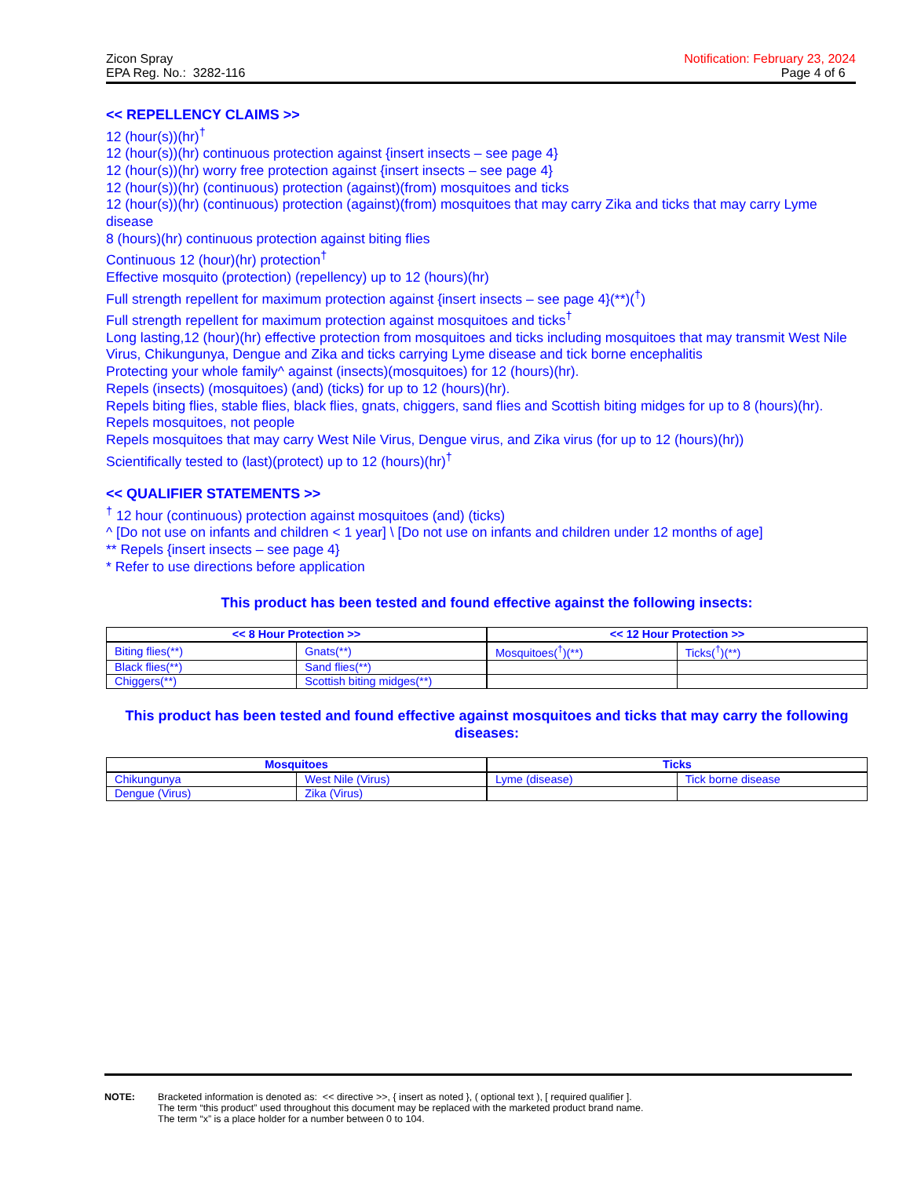Zicon Spray
EPA Reg. No.: 3282-116
Notification: February 23, 2024
Page 4 of 6
<< REPELLENCY CLAIMS >>
12 (hour(s))(hr)<sup>†</sup>
12 (hour(s))(hr) continuous protection against {insert insects – see page 4}
12 (hour(s))(hr) worry free protection against {insert insects – see page 4}
12 (hour(s))(hr) (continuous) protection (against)(from) mosquitoes and ticks
12 (hour(s))(hr) (continuous) protection (against)(from) mosquitoes that may carry Zika and ticks that may carry Lyme disease
8 (hours)(hr) continuous protection against biting flies
Continuous 12 (hour)(hr) protection<sup>†</sup>
Effective mosquito (protection) (repellency) up to 12 (hours)(hr)
Full strength repellent for maximum protection against {insert insects – see page 4}(**)(<sup>†</sup>)
Full strength repellent for maximum protection against mosquitoes and ticks<sup>†</sup>
Long lasting,12 (hour)(hr) effective protection from mosquitoes and ticks including mosquitoes that may transmit West Nile Virus, Chikungunya, Dengue and Zika and ticks carrying Lyme disease and tick borne encephalitis
Protecting your whole family^ against (insects)(mosquitoes) for 12 (hours)(hr).
Repels (insects) (mosquitoes) (and) (ticks) for up to 12 (hours)(hr).
Repels biting flies, stable flies, black flies, gnats, chiggers, sand flies and Scottish biting midges for up to 8 (hours)(hr).
Repels mosquitoes, not people
Repels mosquitoes that may carry West Nile Virus, Dengue virus, and Zika virus (for up to 12 (hours)(hr))
Scientifically tested to (last)(protect) up to 12 (hours)(hr)<sup>†</sup>
<< QUALIFIER STATEMENTS >>
<sup>†</sup> 12 hour (continuous) protection against mosquitoes (and) (ticks)
^ [Do not use on infants and children < 1 year] \ [Do not use on infants and children under 12 months of age]
** Repels {insert insects – see page 4}
* Refer to use directions before application
This product has been tested and found effective against the following insects:
| << 8 Hour Protection >> | | << 12 Hour Protection >> | |
| --- | --- | --- | --- |
| Biting flies(**) | Gnats(**) | Mosquitoes(<sup>†</sup>)(**) | Ticks(<sup>†</sup>)(**) |
| Black flies(**) | Sand flies(**) | | |
| Chiggers(**) | Scottish biting midges(**) | | |
This product has been tested and found effective against mosquitoes and ticks that may carry the following diseases:
| Mosquitoes | | Ticks | |
| --- | --- | --- | --- |
| Chikungunya | West Nile (Virus) | Lyme (disease) | Tick borne disease |
| Dengue (Virus) | Zika (Virus) | | |
NOTE: Bracketed information is denoted as: << directive >>, { insert as noted }, ( optional text ), [ required qualifier ].
The term “this product” used throughout this document may be replaced with the marketed product brand name.
The term “x” is a place holder for a number between 0 to 104.